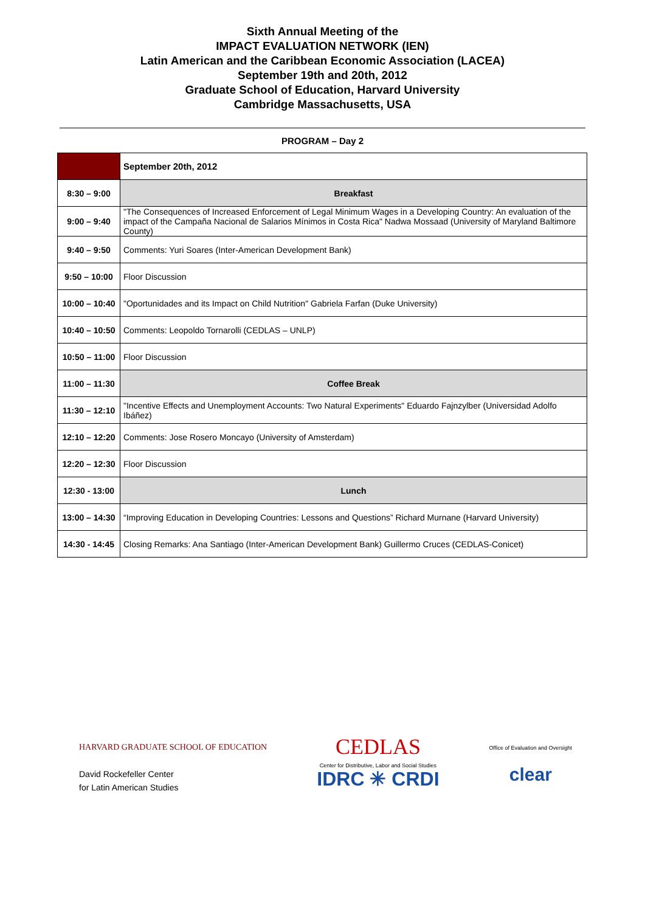Sixth Annual Meeting of the
IMPACT EVALUATION NETWORK (IEN)
Latin American and the Caribbean Economic Association (LACEA)
September 19th and 20th, 2012
Graduate School of Education, Harvard University
Cambridge Massachusetts, USA
PROGRAM – Day 2
| | September 20th, 2012 |
| 8:30 – 9:00 | Breakfast |
| 9:00 – 9:40 | "The Consequences of Increased Enforcement of Legal Minimum Wages in a Developing Country: An evaluation of the impact of the Campaña Nacional de Salarios Mínimos in Costa Rica" Nadwa Mossaad (University of Maryland Baltimore County) |
| 9:40 – 9:50 | Comments: Yuri Soares (Inter-American Development Bank) |
| 9:50 – 10:00 | Floor Discussion |
| 10:00 – 10:40 | "Oportunidades and its Impact on Child Nutrition" Gabriela Farfan (Duke University) |
| 10:40 – 10:50 | Comments: Leopoldo Tornarolli (CEDLAS – UNLP) |
| 10:50 – 11:00 | Floor Discussion |
| 11:00 – 11:30 | Coffee Break |
| 11:30 – 12:10 | "Incentive Effects and Unemployment Accounts: Two Natural Experiments" Eduardo Fajnzylber (Universidad Adolfo Ibáñez) |
| 12:10 – 12:20 | Comments: Jose Rosero Moncayo (University of Amsterdam) |
| 12:20 – 12:30 | Floor Discussion |
| 12:30 - 13:00 | Lunch |
| 13:00 – 14:30 | “Improving Education in Developing Countries: Lessons and Questions” Richard Murnane (Harvard University) |
| 14:30 - 14:45 | Closing Remarks: Ana Santiago (Inter-American Development Bank) Guillermo Cruces (CEDLAS-Conicet) |
HARVARD GRADUATE SCHOOL OF EDUCATION
David Rockefeller Center
for Latin American Studies
CEDLAS
Center for Distributive, Labor and Social Studies
IDRC ✳ CRDI
Office of Evaluation and Oversight
clear